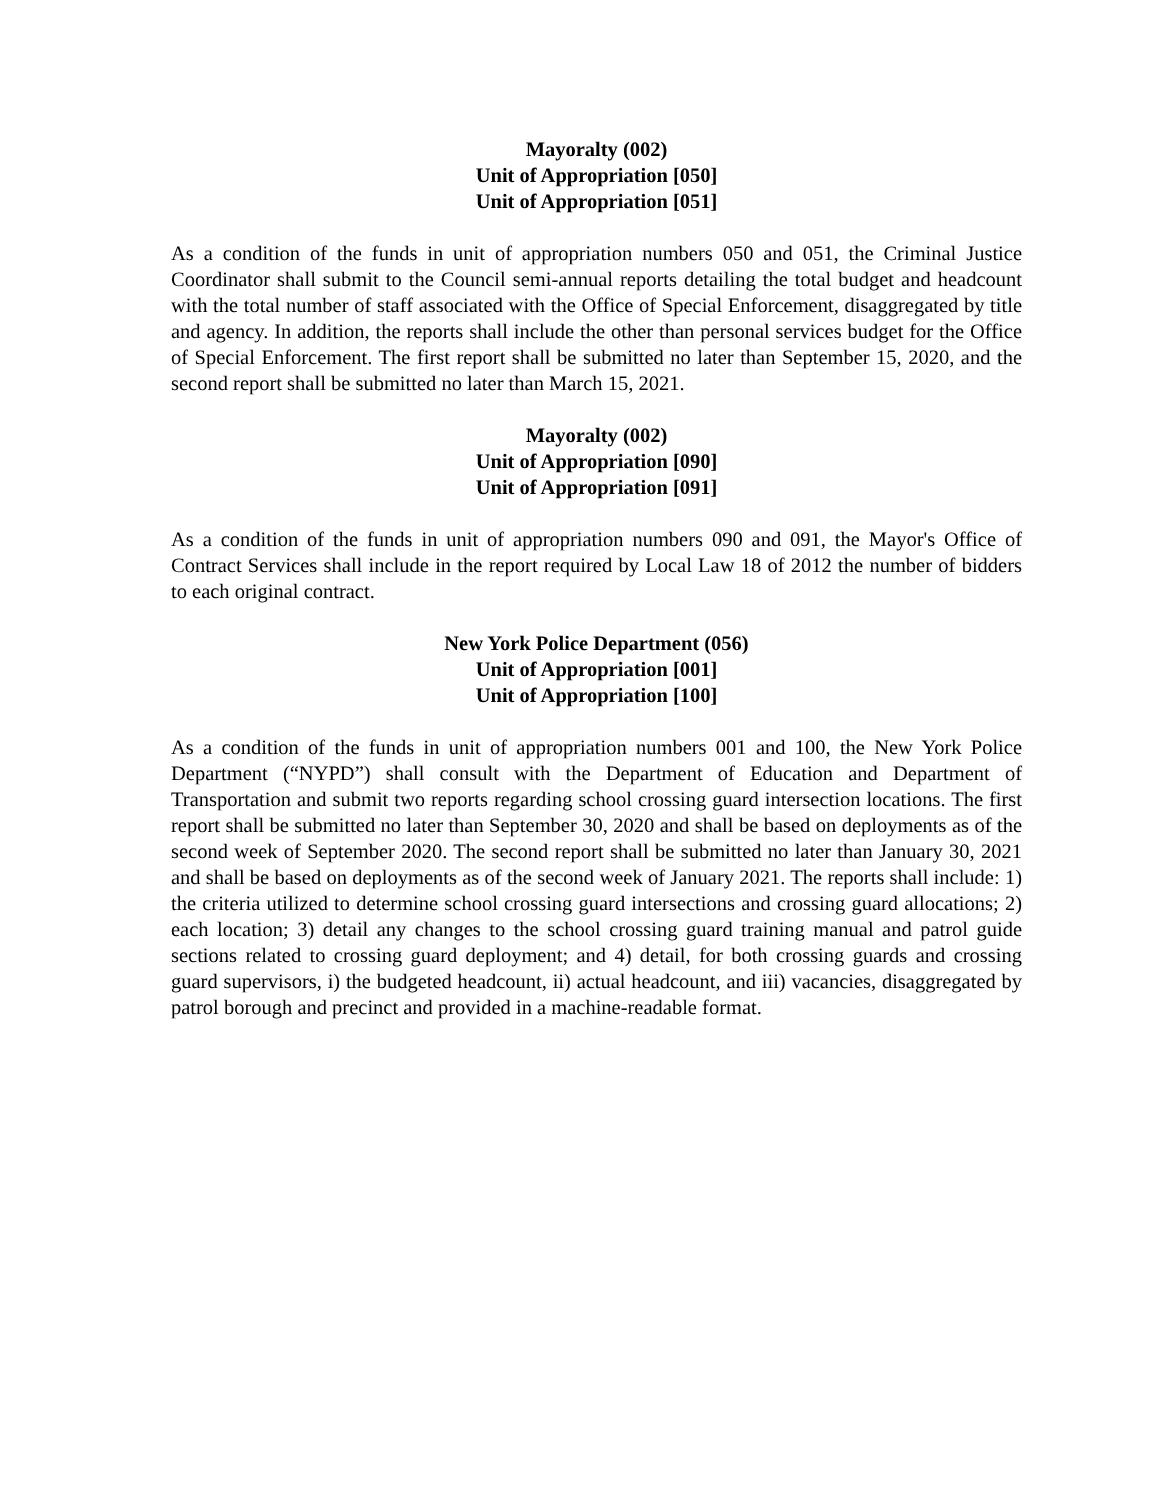Mayoralty (002)
Unit of Appropriation [050]
Unit of Appropriation [051]
As a condition of the funds in unit of appropriation numbers 050 and 051, the Criminal Justice Coordinator shall submit to the Council semi-annual reports detailing the total budget and headcount with the total number of staff associated with the Office of Special Enforcement, disaggregated by title and agency. In addition, the reports shall include the other than personal services budget for the Office of Special Enforcement. The first report shall be submitted no later than September 15, 2020, and the second report shall be submitted no later than March 15, 2021.
Mayoralty (002)
Unit of Appropriation [090]
Unit of Appropriation [091]
As a condition of the funds in unit of appropriation numbers 090 and 091, the Mayor's Office of Contract Services shall include in the report required by Local Law 18 of 2012 the number of bidders to each original contract.
New York Police Department (056)
Unit of Appropriation [001]
Unit of Appropriation [100]
As a condition of the funds in unit of appropriation numbers 001 and 100, the New York Police Department (“NYPD”) shall consult with the Department of Education and Department of Transportation and submit two reports regarding school crossing guard intersection locations. The first report shall be submitted no later than September 30, 2020 and shall be based on deployments as of the second week of September 2020. The second report shall be submitted no later than January 30, 2021 and shall be based on deployments as of the second week of January 2021. The reports shall include: 1) the criteria utilized to determine school crossing guard intersections and crossing guard allocations; 2) each location; 3) detail any changes to the school crossing guard training manual and patrol guide sections related to crossing guard deployment; and 4) detail, for both crossing guards and crossing guard supervisors, i) the budgeted headcount, ii) actual headcount, and iii) vacancies, disaggregated by patrol borough and precinct and provided in a machine-readable format.